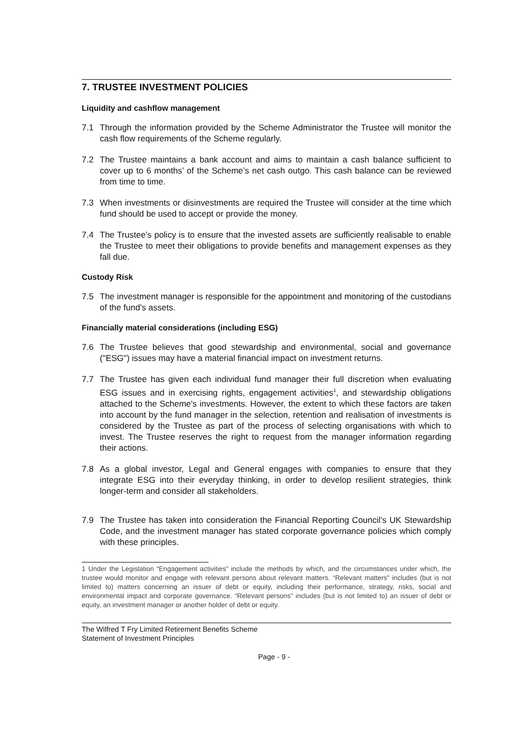7. TRUSTEE INVESTMENT POLICIES
Liquidity and cashflow management
7.1 Through the information provided by the Scheme Administrator the Trustee will monitor the cash flow requirements of the Scheme regularly.
7.2 The Trustee maintains a bank account and aims to maintain a cash balance sufficient to cover up to 6 months’ of the Scheme’s net cash outgo. This cash balance can be reviewed from time to time.
7.3 When investments or disinvestments are required the Trustee will consider at the time which fund should be used to accept or provide the money.
7.4 The Trustee’s policy is to ensure that the invested assets are sufficiently realisable to enable the Trustee to meet their obligations to provide benefits and management expenses as they fall due.
Custody Risk
7.5 The investment manager is responsible for the appointment and monitoring of the custodians of the fund’s assets.
Financially material considerations (including ESG)
7.6 The Trustee believes that good stewardship and environmental, social and governance ("ESG") issues may have a material financial impact on investment returns.
7.7 The Trustee has given each individual fund manager their full discretion when evaluating ESG issues and in exercising rights, engagement activities<sup>1</sup>, and stewardship obligations attached to the Scheme's investments. However, the extent to which these factors are taken into account by the fund manager in the selection, retention and realisation of investments is considered by the Trustee as part of the process of selecting organisations with which to invest. The Trustee reserves the right to request from the manager information regarding their actions.
7.8 As a global investor, Legal and General engages with companies to ensure that they integrate ESG into their everyday thinking, in order to develop resilient strategies, think longer-term and consider all stakeholders.
7.9 The Trustee has taken into consideration the Financial Reporting Council’s UK Stewardship Code, and the investment manager has stated corporate governance policies which comply with these principles.
1 Under the Legislation “Engagement activities” include the methods by which, and the circumstances under which, the trustee would monitor and engage with relevant persons about relevant matters. “Relevant matters” includes (but is not limited to) matters concerning an issuer of debt or equity, including their performance, strategy, risks, social and environmental impact and corporate governance. “Relevant persons” includes (but is not limited to) an issuer of debt or equity, an investment manager or another holder of debt or equity.
The Wilfred T Fry Limited Retirement Benefits Scheme
Statement of Investment Principles
Page - 9 -